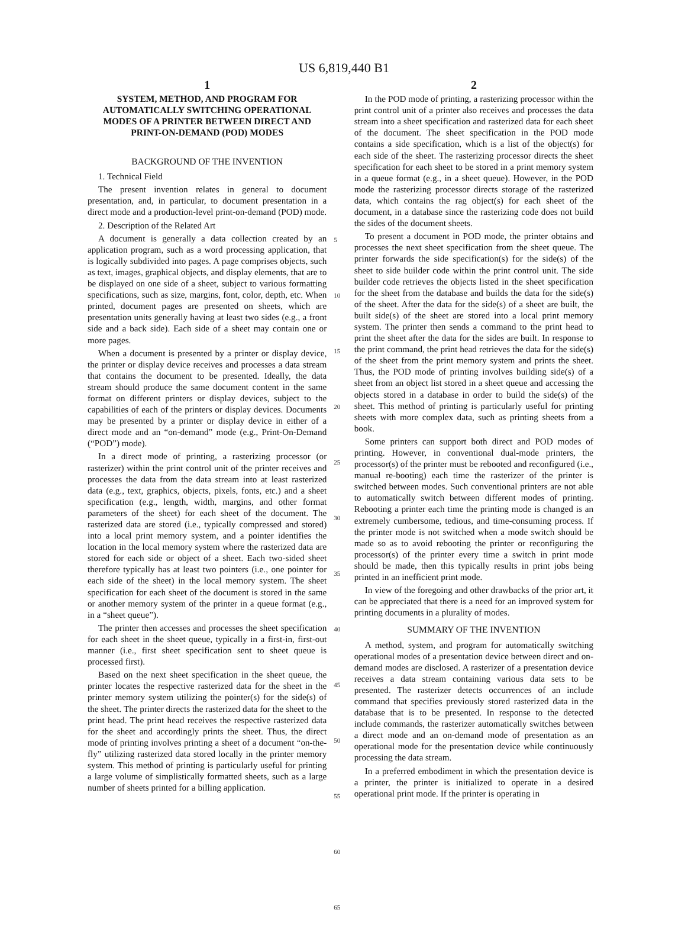US 6,819,440 B1
1
SYSTEM, METHOD, AND PROGRAM FOR AUTOMATICALLY SWITCHING OPERATIONAL MODES OF A PRINTER BETWEEN DIRECT AND PRINT-ON-DEMAND (POD) MODES
BACKGROUND OF THE INVENTION
1. Technical Field
The present invention relates in general to document presentation, and, in particular, to document presentation in a direct mode and a production-level print-on-demand (POD) mode.
2. Description of the Related Art
A document is generally a data collection created by an application program, such as a word processing application, that is logically subdivided into pages. A page comprises objects, such as text, images, graphical objects, and display elements, that are to be displayed on one side of a sheet, subject to various formatting specifications, such as size, margins, font, color, depth, etc. When printed, document pages are presented on sheets, which are presentation units generally having at least two sides (e.g., a front side and a back side). Each side of a sheet may contain one or more pages.
When a document is presented by a printer or display device, the printer or display device receives and processes a data stream that contains the document to be presented. Ideally, the data stream should produce the same document content in the same format on different printers or display devices, subject to the capabilities of each of the printers or display devices. Documents may be presented by a printer or display device in either of a direct mode and an “on-demand” mode (e.g., Print-On-Demand (“POD”) mode).
In a direct mode of printing, a rasterizing processor (or rasterizer) within the print control unit of the printer receives and processes the data from the data stream into at least rasterized data (e.g., text, graphics, objects, pixels, fonts, etc.) and a sheet specification (e.g., length, width, margins, and other format parameters of the sheet) for each sheet of the document. The rasterized data are stored (i.e., typically compressed and stored) into a local print memory system, and a pointer identifies the location in the local memory system where the rasterized data are stored for each side or object of a sheet. Each two-sided sheet therefore typically has at least two pointers (i.e., one pointer for each side of the sheet) in the local memory system. The sheet specification for each sheet of the document is stored in the same or another memory system of the printer in a queue format (e.g., in a “sheet queue”).
The printer then accesses and processes the sheet specification for each sheet in the sheet queue, typically in a first-in, first-out manner (i.e., first sheet specification sent to sheet queue is processed first).
Based on the next sheet specification in the sheet queue, the printer locates the respective rasterized data for the sheet in the printer memory system utilizing the pointer(s) for the side(s) of the sheet. The printer directs the rasterized data for the sheet to the print head. The print head receives the respective rasterized data for the sheet and accordingly prints the sheet. Thus, the direct mode of printing involves printing a sheet of a document “on-the-fly” utilizing rasterized data stored locally in the printer memory system. This method of printing is particularly useful for printing a large volume of simplistically formatted sheets, such as a large number of sheets printed for a billing application.
5
10
15
20
25
30
35
40
45
50
55
60
65
2
In the POD mode of printing, a rasterizing processor within the print control unit of a printer also receives and processes the data stream into a sheet specification and rasterized data for each sheet of the document. The sheet specification in the POD mode contains a side specification, which is a list of the object(s) for each side of the sheet. The rasterizing processor directs the sheet specification for each sheet to be stored in a print memory system in a queue format (e.g., in a sheet queue). However, in the POD mode the rasterizing processor directs storage of the rasterized data, which contains the rag object(s) for each sheet of the document, in a database since the rasterizing code does not build the sides of the document sheets.
To present a document in POD mode, the printer obtains and processes the next sheet specification from the sheet queue. The printer forwards the side specification(s) for the side(s) of the sheet to side builder code within the print control unit. The side builder code retrieves the objects listed in the sheet specification for the sheet from the database and builds the data for the side(s) of the sheet. After the data for the side(s) of a sheet are built, the built side(s) of the sheet are stored into a local print memory system. The printer then sends a command to the print head to print the sheet after the data for the sides are built. In response to the print command, the print head retrieves the data for the side(s) of the sheet from the print memory system and prints the sheet. Thus, the POD mode of printing involves building side(s) of a sheet from an object list stored in a sheet queue and accessing the objects stored in a database in order to build the side(s) of the sheet. This method of printing is particularly useful for printing sheets with more complex data, such as printing sheets from a book.
Some printers can support both direct and POD modes of printing. However, in conventional dual-mode printers, the processor(s) of the printer must be rebooted and reconfigured (i.e., manual re-booting) each time the rasterizer of the printer is switched between modes. Such conventional printers are not able to automatically switch between different modes of printing. Rebooting a printer each time the printing mode is changed is an extremely cumbersome, tedious, and time-consuming process. If the printer mode is not switched when a mode switch should be made so as to avoid rebooting the printer or reconfiguring the processor(s) of the printer every time a switch in print mode should be made, then this typically results in print jobs being printed in an inefficient print mode.
In view of the foregoing and other drawbacks of the prior art, it can be appreciated that there is a need for an improved system for printing documents in a plurality of modes.
SUMMARY OF THE INVENTION
A method, system, and program for automatically switching operational modes of a presentation device between direct and on-demand modes are disclosed. A rasterizer of a presentation device receives a data stream containing various data sets to be presented. The rasterizer detects occurrences of an include command that specifies previously stored rasterized data in the database that is to be presented. In response to the detected include commands, the rasterizer automatically switches between a direct mode and an on-demand mode of presentation as an operational mode for the presentation device while continuously processing the data stream.
In a preferred embodiment in which the presentation device is a printer, the printer is initialized to operate in a desired operational print mode. If the printer is operating in